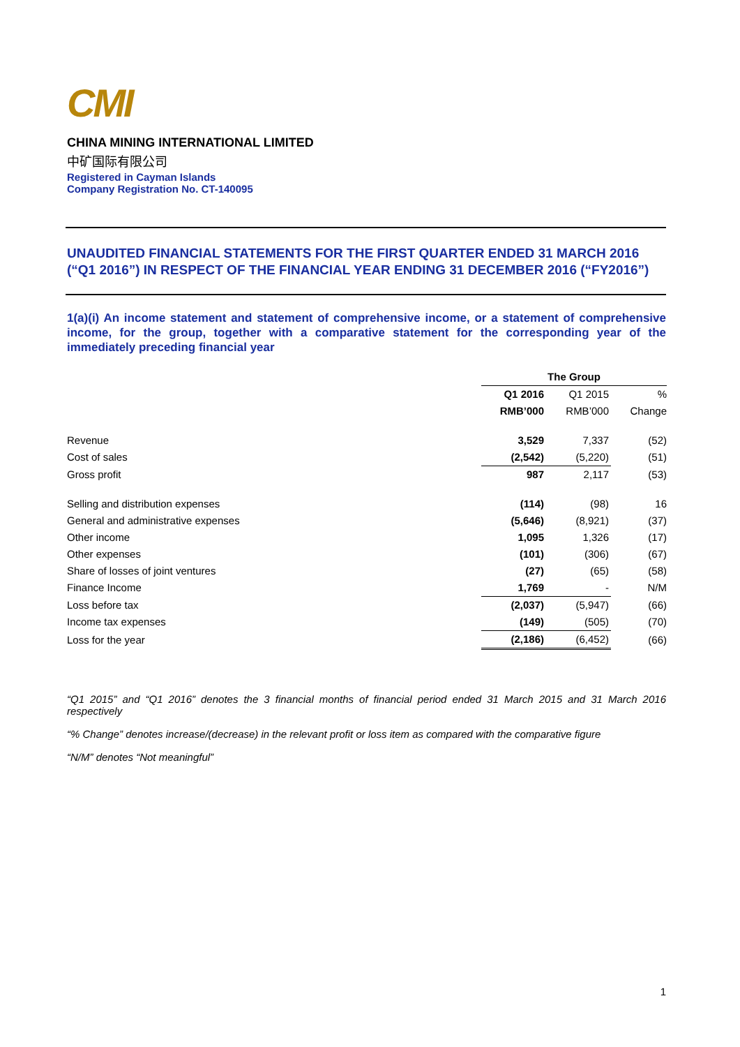CMI
CHINA MINING INTERNATIONAL LIMITED
中矿国际有限公司
Registered in Cayman Islands
Company Registration No. CT-140095
UNAUDITED FINANCIAL STATEMENTS FOR THE FIRST QUARTER ENDED 31 MARCH 2016 (“Q1 2016”) IN RESPECT OF THE FINANCIAL YEAR ENDING 31 DECEMBER 2016 (“FY2016”)
1(a)(i) An income statement and statement of comprehensive income, or a statement of comprehensive income, for the group, together with a comparative statement for the corresponding year of the immediately preceding financial year
| | The Group | | |
| | Q1 2016 | Q1 2015 | % |
| | RMB’000 | RMB’000 | Change |
| Revenue | 3,529 | 7,337 | (52) |
| Cost of sales | (2,542) | (5,220) | (51) |
| Gross profit | 987 | 2,117 | (53) |
| Selling and distribution expenses | (114) | (98) | 16 |
| General and administrative expenses | (5,646) | (8,921) | (37) |
| Other income | 1,095 | 1,326 | (17) |
| Other expenses | (101) | (306) | (67) |
| Share of losses of joint ventures | (27) | (65) | (58) |
| Finance Income | 1,769 | - | N/M |
| Loss before tax | (2,037) | (5,947) | (66) |
| Income tax expenses | (149) | (505) | (70) |
| Loss for the year | (2,186) | (6,452) | (66) |
“Q1 2015” and “Q1 2016” denotes the 3 financial months of financial period ended 31 March 2015 and 31 March 2016 respectively
“% Change” denotes increase/(decrease) in the relevant profit or loss item as compared with the comparative figure
“N/M” denotes “Not meaningful”
1